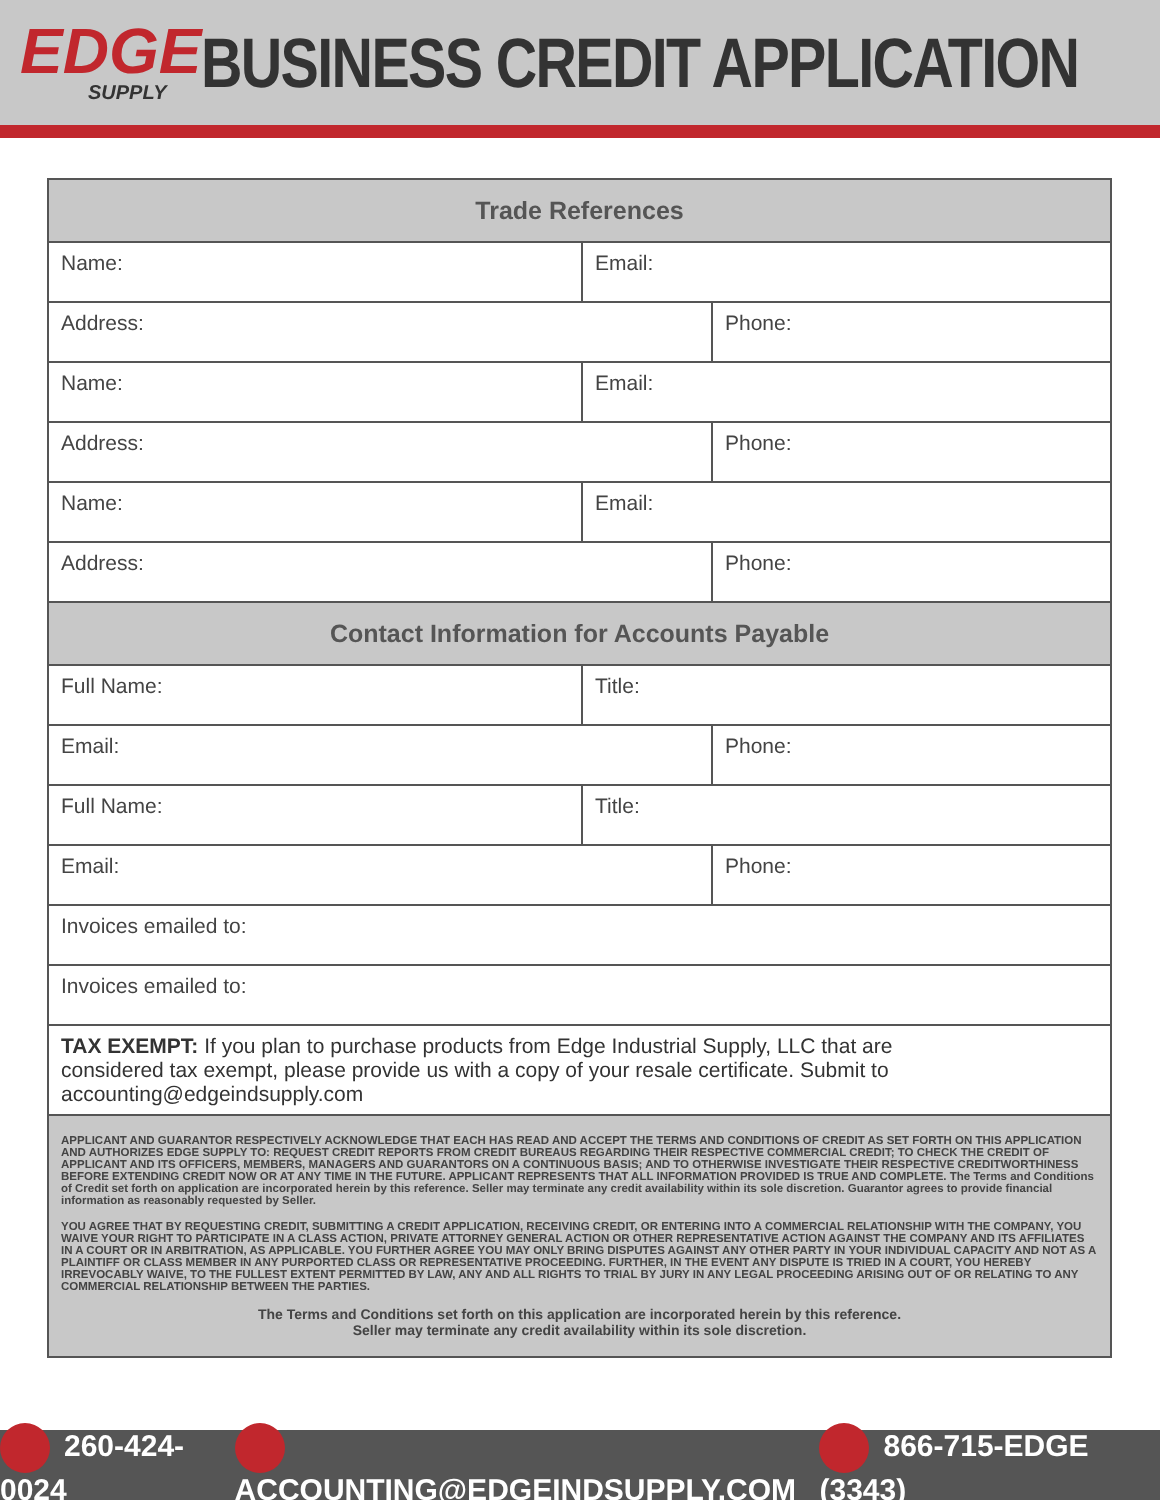EDGE
SUPPLY
BUSINESS CREDIT APPLICATION
| Trade References | | |
| --- | --- | --- |
| Name: | Email: | |
| Address: | | Phone: |
| Name: | Email: | |
| Address: | | Phone: |
| Name: | Email: | |
| Address: | | Phone: |
| Contact Information for Accounts Payable | | |
| Full Name: | Title: | |
| Email: | | Phone: |
| Full Name: | Title: | |
| Email: | | Phone: |
| Invoices emailed to: | | |
| Invoices emailed to: | | |
| TAX EXEMPT: If you plan to purchase products from Edge Industrial Supply, LLC that are considered tax exempt, please provide us with a copy of your resale certificate. Submit to accounting@edgeindsupply.com | | |
| APPLICANT AND GUARANTOR RESPECTIVELY ACKNOWLEDGE THAT EACH HAS READ AND ACCEPT THE TERMS AND CONDITIONS OF CREDIT AS SET FORTH ON THIS APPLICATION AND AUTHORIZES EDGE SUPPLY TO: REQUEST CREDIT REPORTS FROM CREDIT BUREAUS REGARDING THEIR RESPECTIVE COMMERCIAL CREDIT; TO CHECK THE CREDIT OF APPLICANT AND ITS OFFICERS, MEMBERS, MANAGERS AND GUARANTORS ON A CONTINUOUS BASIS; AND TO OTHERWISE INVESTIGATE THEIR RESPECTIVE CREDITWORTHINESS BEFORE EXTENDING CREDIT NOW OR AT ANY TIME IN THE FUTURE. APPLICANT REPRESENTS THAT ALL INFORMATION PROVIDED IS TRUE AND COMPLETE. The Terms and Conditions of Credit set forth on application are incorporated herein by this reference. Seller may terminate any credit availability within its sole discretion. Guarantor agrees to provide financial information as reasonably requested by Seller. YOU AGREE THAT BY REQUESTING CREDIT, SUBMITTING A CREDIT APPLICATION, RECEIVING CREDIT, OR ENTERING INTO A COMMERCIAL RELATIONSHIP WITH THE COMPANY, YOU WAIVE YOUR RIGHT TO PARTICIPATE IN A CLASS ACTION, PRIVATE ATTORNEY GENERAL ACTION OR OTHER REPRESENTATIVE ACTION AGAINST THE COMPANY AND ITS AFFILIATES IN A COURT OR IN ARBITRATION, AS APPLICABLE. YOU FURTHER AGREE YOU MAY ONLY BRING DISPUTES AGAINST ANY OTHER PARTY IN YOUR INDIVIDUAL CAPACITY AND NOT AS A PLAINTIFF OR CLASS MEMBER IN ANY PURPORTED CLASS OR REPRESENTATIVE PROCEEDING. FURTHER, IN THE EVENT ANY DISPUTE IS TRIED IN A COURT, YOU HEREBY IRREVOCABLY WAIVE, TO THE FULLEST EXTENT PERMITTED BY LAW, ANY AND ALL RIGHTS TO TRIAL BY JURY IN ANY LEGAL PROCEEDING ARISING OUT OF OR RELATING TO ANY COMMERCIAL RELATIONSHIP BETWEEN THE PARTIES. The Terms and Conditions set forth on this application are incorporated herein by this reference. Seller may terminate any credit availability within its sole discretion. | | |
260-424-0024 ACCOUNTING@EDGEINDSUPPLY.COM 866-715-EDGE (3343)